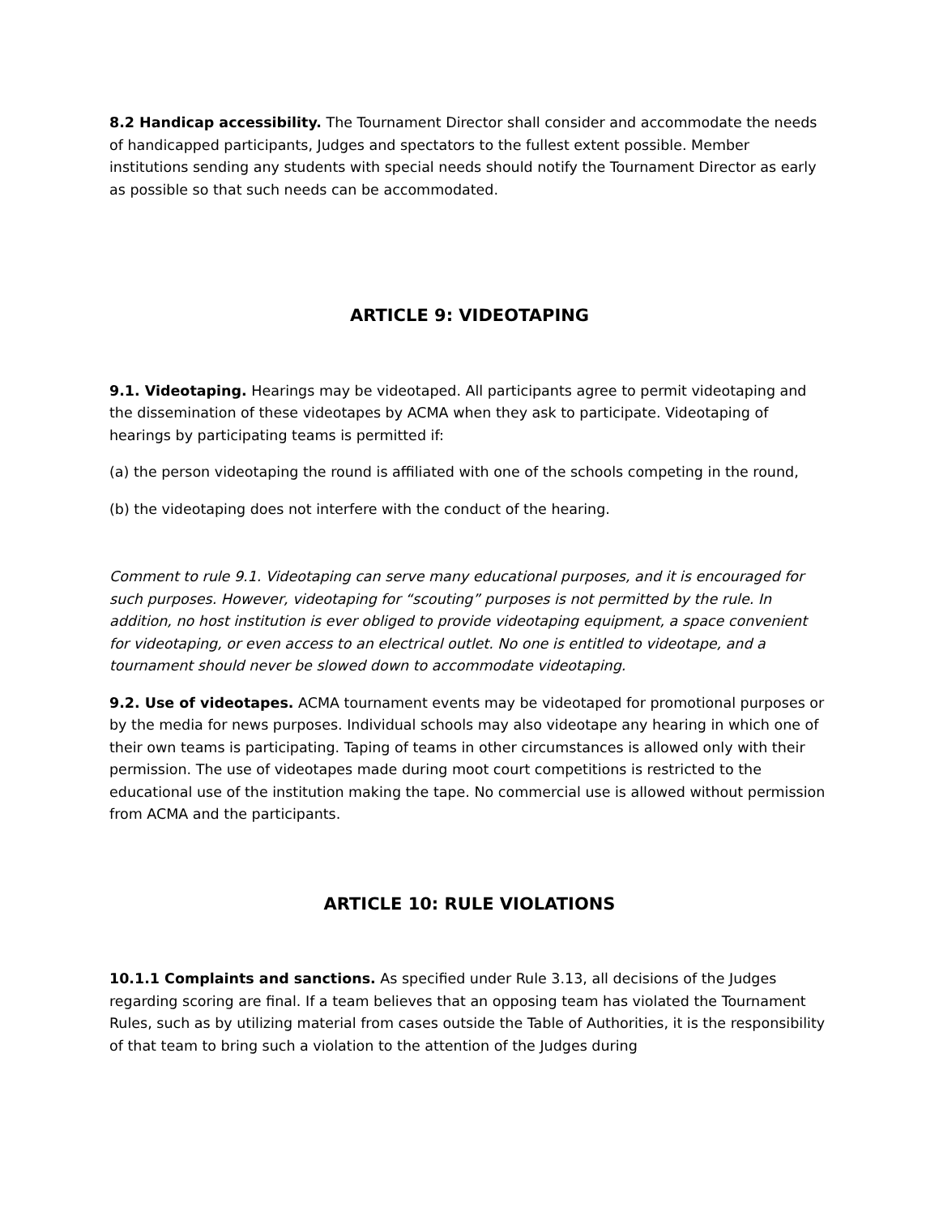8.2 Handicap accessibility. The Tournament Director shall consider and accommodate the needs of handicapped participants, Judges and spectators to the fullest extent possible. Member institutions sending any students with special needs should notify the Tournament Director as early as possible so that such needs can be accommodated.
ARTICLE 9: VIDEOTAPING
9.1. Videotaping. Hearings may be videotaped. All participants agree to permit videotaping and the dissemination of these videotapes by ACMA when they ask to participate. Videotaping of hearings by participating teams is permitted if:
(a) the person videotaping the round is affiliated with one of the schools competing in the round,
(b) the videotaping does not interfere with the conduct of the hearing.
Comment to rule 9.1. Videotaping can serve many educational purposes, and it is encouraged for such purposes. However, videotaping for “scouting” purposes is not permitted by the rule. In addition, no host institution is ever obliged to provide videotaping equipment, a space convenient for videotaping, or even access to an electrical outlet. No one is entitled to videotape, and a tournament should never be slowed down to accommodate videotaping.
9.2. Use of videotapes. ACMA tournament events may be videotaped for promotional purposes or by the media for news purposes. Individual schools may also videotape any hearing in which one of their own teams is participating. Taping of teams in other circumstances is allowed only with their permission. The use of videotapes made during moot court competitions is restricted to the educational use of the institution making the tape. No commercial use is allowed without permission from ACMA and the participants.
ARTICLE 10: RULE VIOLATIONS
10.1.1 Complaints and sanctions. As specified under Rule 3.13, all decisions of the Judges regarding scoring are final. If a team believes that an opposing team has violated the Tournament Rules, such as by utilizing material from cases outside the Table of Authorities, it is the responsibility of that team to bring such a violation to the attention of the Judges during